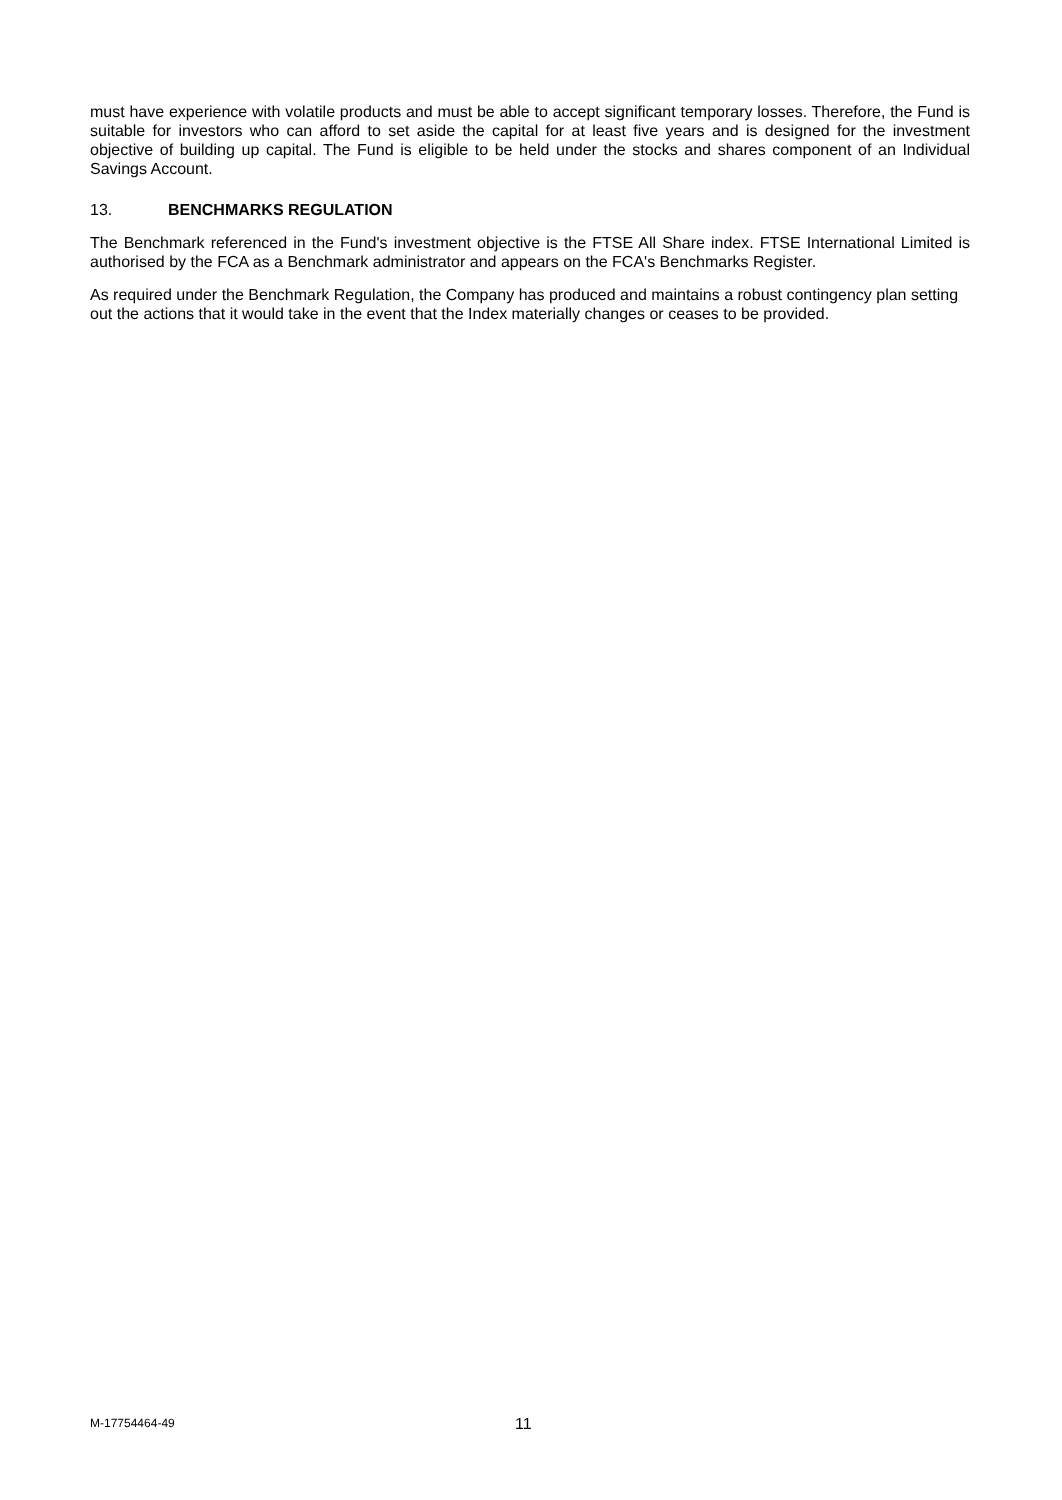must have experience with volatile products and must be able to accept significant temporary losses. Therefore, the Fund is suitable for investors who can afford to set aside the capital for at least five years and is designed for the investment objective of building up capital. The Fund is eligible to be held under the stocks and shares component of an Individual Savings Account.
13. BENCHMARKS REGULATION
The Benchmark referenced in the Fund's investment objective is the FTSE All Share index. FTSE International Limited is authorised by the FCA as a Benchmark administrator and appears on the FCA's Benchmarks Register.
As required under the Benchmark Regulation, the Company has produced and maintains a robust contingency plan setting out the actions that it would take in the event that the Index materially changes or ceases to be provided.
M-17754464-49
11